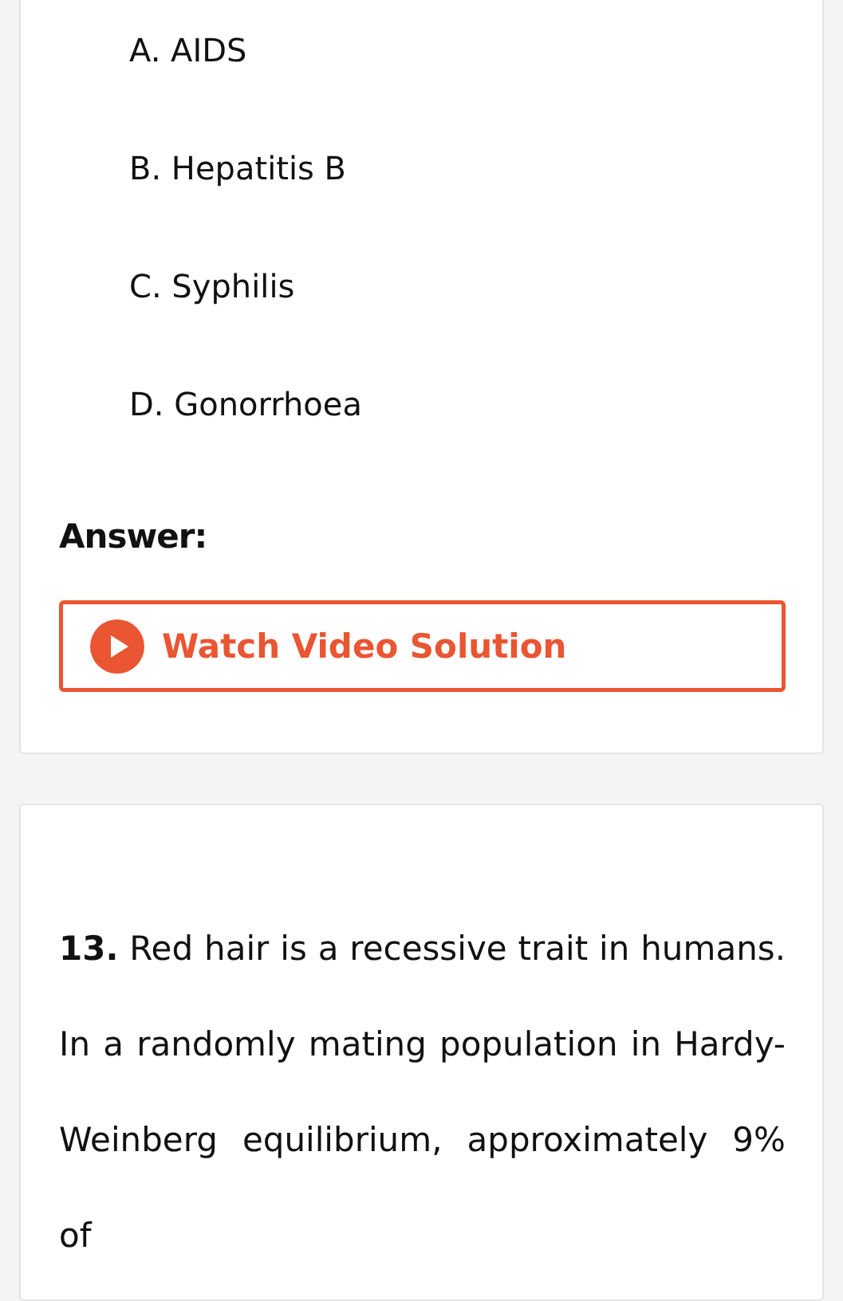A. AIDS
B. Hepatitis B
C. Syphilis
D. Gonorrhoea
Answer:
Watch Video Solution
13. Red hair is a recessive trait in humans. In a randomly mating population in Hardy-Weinberg equilibrium, approximately 9% of